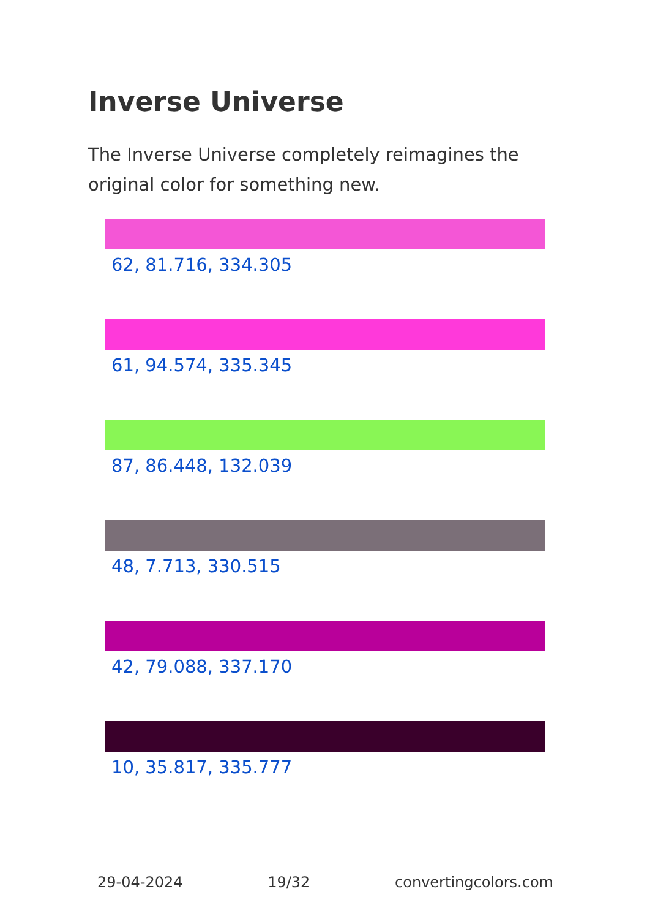Inverse Universe
The Inverse Universe completely reimagines the original color for something new.
62, 81.716, 334.305
61, 94.574, 335.345
87, 86.448, 132.039
48, 7.713, 330.515
42, 79.088, 337.170
10, 35.817, 335.777
29-04-2024 19/32 convertingcolors.com